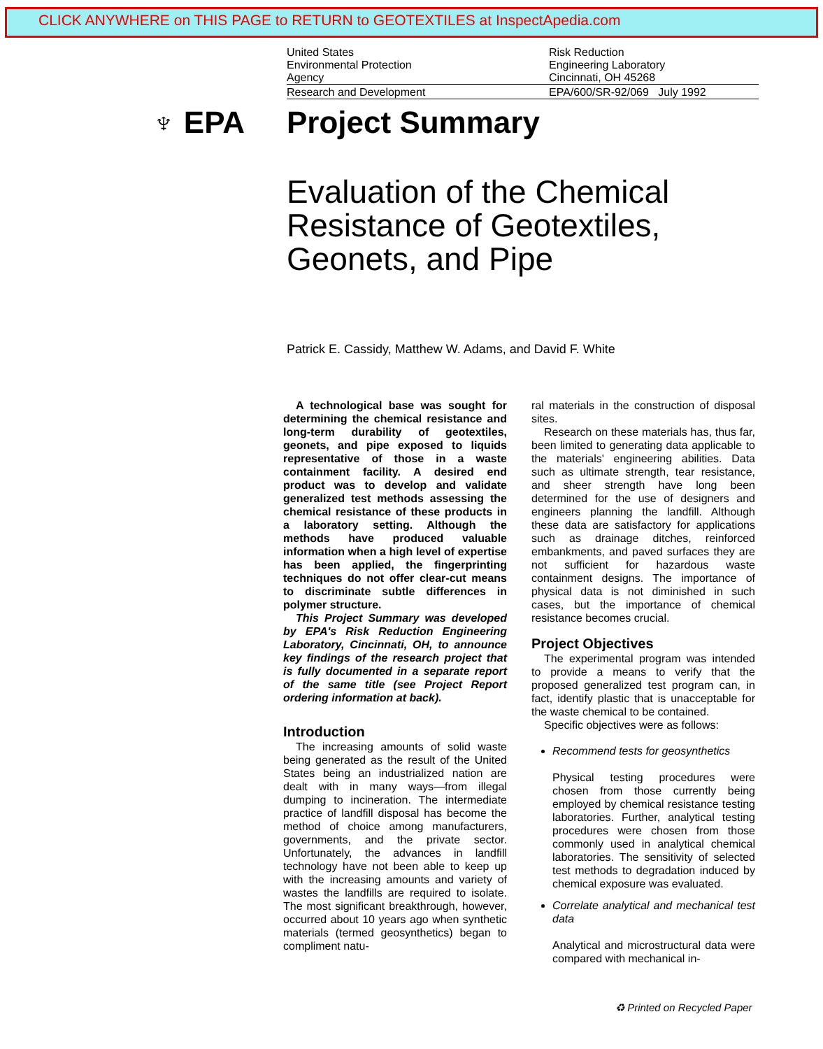CLICK ANYWHERE on THIS PAGE to RETURN to GEOTEXTILES at InspectApedia.com
United States
Environmental Protection
Agency
Risk Reduction
Engineering Laboratory
Cincinnati, OH 45268
Research and Development EPA/600/SR-92/069 July 1992
♆ EPA
Project Summary
Evaluation of the Chemical
Resistance of Geotextiles,
Geonets, and Pipe
Patrick E. Cassidy, Matthew W. Adams, and David F. White
A technological base was sought for determining the chemical resistance and long-term durability of geotextiles, geonets, and pipe exposed to liquids representative of those in a waste containment facility. A desired end product was to develop and validate generalized test methods assessing the chemical resistance of these products in a laboratory setting. Although the methods have produced valuable information when a high level of expertise has been applied, the fingerprinting techniques do not offer clear-cut means to discriminate subtle differences in polymer structure.
This Project Summary was developed by EPA's Risk Reduction Engineering Laboratory, Cincinnati, OH, to announce key findings of the research project that is fully documented in a separate report of the same title (see Project Report ordering information at back).
Introduction
The increasing amounts of solid waste being generated as the result of the United States being an industrialized nation are dealt with in many ways—from illegal dumping to incineration. The intermediate practice of landfill disposal has become the method of choice among manufacturers, governments, and the private sector. Unfortunately, the advances in landfill technology have not been able to keep up with the increasing amounts and variety of wastes the landfills are required to isolate. The most significant breakthrough, however, occurred about 10 years ago when synthetic materials (termed geosynthetics) began to compliment natu-
ral materials in the construction of disposal sites.
Research on these materials has, thus far, been limited to generating data applicable to the materials' engineering abilities. Data such as ultimate strength, tear resistance, and sheer strength have long been determined for the use of designers and engineers planning the landfill. Although these data are satisfactory for applications such as drainage ditches, reinforced embankments, and paved surfaces they are not sufficient for hazardous waste containment designs. The importance of physical data is not diminished in such cases, but the importance of chemical resistance becomes crucial.
Project Objectives
The experimental program was intended to provide a means to verify that the proposed generalized test program can, in fact, identify plastic that is unacceptable for the waste chemical to be contained.
Specific objectives were as follows:
Recommend tests for geosynthetics
Physical testing procedures were chosen from those currently being employed by chemical resistance testing laboratories. Further, analytical testing procedures were chosen from those commonly used in analytical chemical laboratories. The sensitivity of selected test methods to degradation induced by chemical exposure was evaluated.
Correlate analytical and mechanical test data
Analytical and microstructural data were compared with mechanical in-
♻ Printed on Recycled Paper